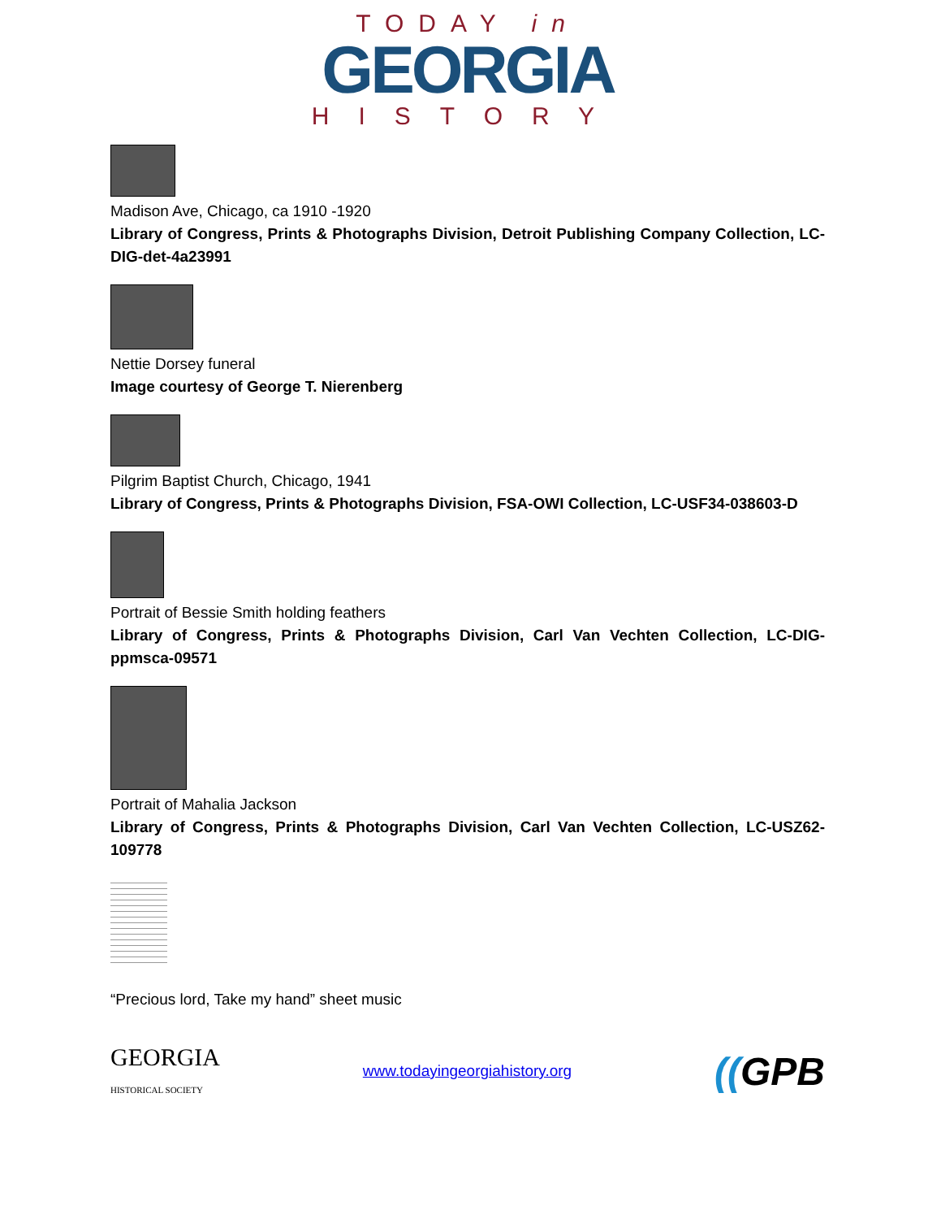TODAY in
GEORGIA
HISTORY
Madison Ave, Chicago, ca 1910 -1920
Library of Congress, Prints & Photographs Division, Detroit Publishing Company Collection, LC-DIG-det-4a23991
Nettie Dorsey funeral
Image courtesy of George T. Nierenberg
Pilgrim Baptist Church, Chicago, 1941
Library of Congress, Prints & Photographs Division, FSA-OWI Collection, LC-USF34-038603-D
Portrait of Bessie Smith holding feathers
Library of Congress, Prints & Photographs Division, Carl Van Vechten Collection, LC-DIG-ppmsca-09571
Portrait of Mahalia Jackson
Library of Congress, Prints & Photographs Division, Carl Van Vechten Collection, LC-USZ62-109778
“Precious lord, Take my hand” sheet music
GEORGIA
HISTORICAL SOCIETY
www.todayingeorgiahistory.org
((GPB